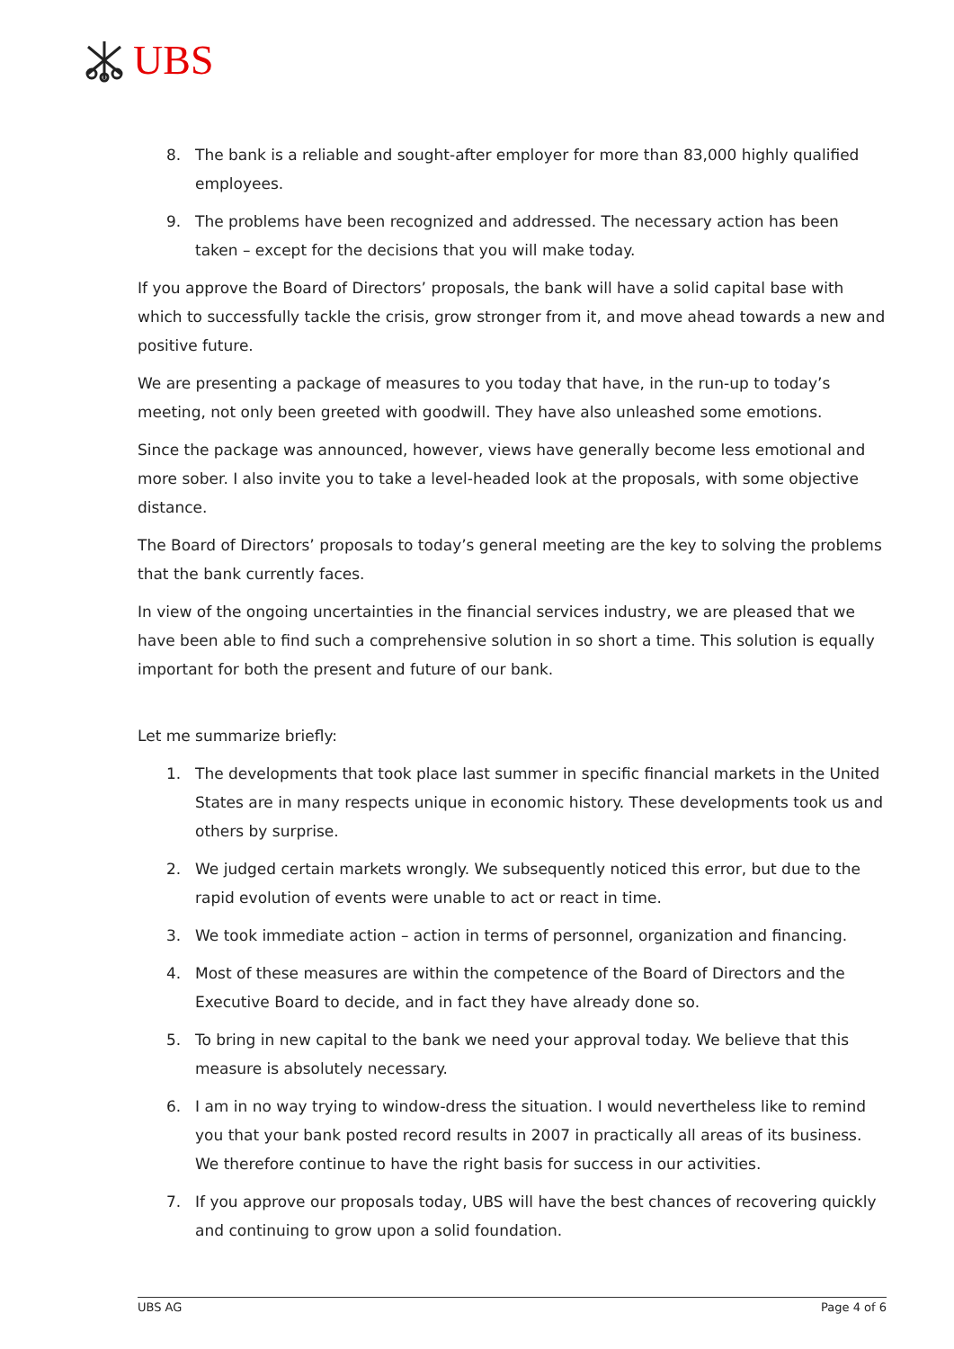UBS
8. The bank is a reliable and sought-after employer for more than 83,000 highly qualified employees.
9. The problems have been recognized and addressed. The necessary action has been taken – except for the decisions that you will make today.
If you approve the Board of Directors’ proposals, the bank will have a solid capital base with which to successfully tackle the crisis, grow stronger from it, and move ahead towards a new and positive future.
We are presenting a package of measures to you today that have, in the run-up to today’s meeting, not only been greeted with goodwill. They have also unleashed some emotions.
Since the package was announced, however, views have generally become less emotional and more sober. I also invite you to take a level-headed look at the proposals, with some objective distance.
The Board of Directors’ proposals to today’s general meeting are the key to solving the problems that the bank currently faces.
In view of the ongoing uncertainties in the financial services industry, we are pleased that we have been able to find such a comprehensive solution in so short a time. This solution is equally important for both the present and future of our bank.
Let me summarize briefly:
1. The developments that took place last summer in specific financial markets in the United States are in many respects unique in economic history. These developments took us and others by surprise.
2. We judged certain markets wrongly. We subsequently noticed this error, but due to the rapid evolution of events were unable to act or react in time.
3. We took immediate action – action in terms of personnel, organization and financing.
4. Most of these measures are within the competence of the Board of Directors and the Executive Board to decide, and in fact they have already done so.
5. To bring in new capital to the bank we need your approval today. We believe that this measure is absolutely necessary.
6. I am in no way trying to window-dress the situation. I would nevertheless like to remind you that your bank posted record results in 2007 in practically all areas of its business. We therefore continue to have the right basis for success in our activities.
7. If you approve our proposals today, UBS will have the best chances of recovering quickly and continuing to grow upon a solid foundation.
UBS AG Page 4 of 6